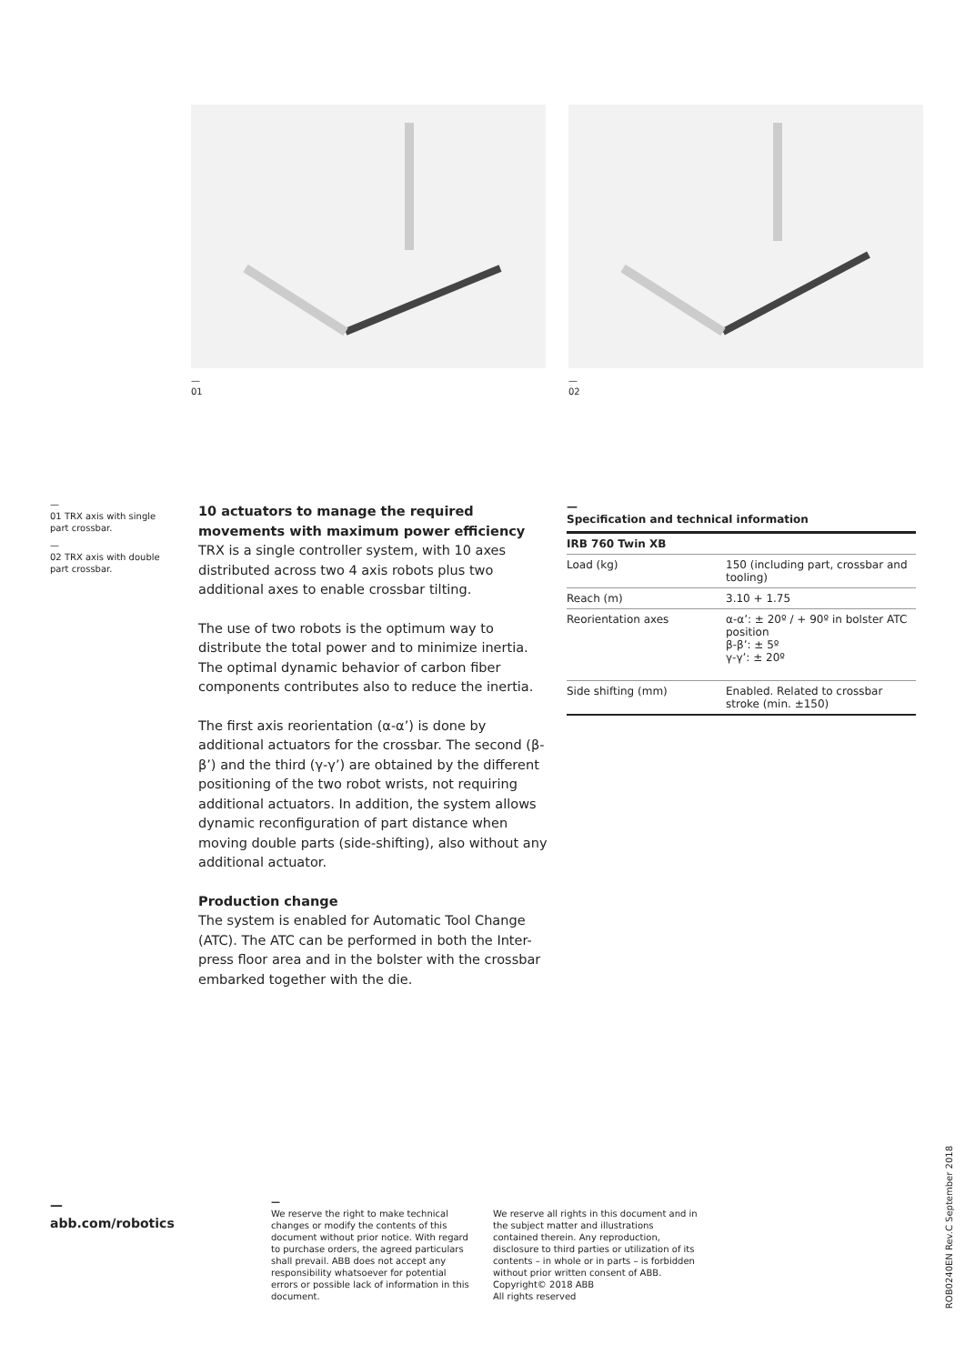—
01
—
02
—
01 TRX axis with single part crossbar.
—
02 TRX axis with double part crossbar.
10 actuators to manage the required movements with maximum power efficiency
TRX is a single controller system, with 10 axes distributed across two 4 axis robots plus two additional axes to enable crossbar tilting.
The use of two robots is the optimum way to distribute the total power and to minimize inertia. The optimal dynamic behavior of carbon fiber components contributes also to reduce the inertia.
The first axis reorientation (α-α’) is done by additional actuators for the crossbar. The second (β-β’) and the third (γ-γ’) are obtained by the different positioning of the two robot wrists, not requiring additional actuators. In addition, the system allows dynamic reconfiguration of part distance when moving double parts (side-shifting), also without any additional actuator.
Production change
The system is enabled for Automatic Tool Change (ATC). The ATC can be performed in both the Inter-press floor area and in the bolster with the crossbar embarked together with the die.
—
Specification and technical information
| IRB 760 Twin XB | |
| --- | --- |
| Load (kg) | 150 (including part, crossbar and tooling) |
| Reach (m) | 3.10 + 1.75 |
| Reorientation axes | α-α’: ± 20º / + 90º in bolster ATC position β-β’: ± 5º γ-γ’: ± 20º |
| Side shifting (mm) | Enabled. Related to crossbar stroke (min. ±150) |
—
abb.com/robotics
—
We reserve the right to make technical changes or modify the contents of this document without prior notice. With regard to purchase orders, the agreed particulars shall prevail. ABB does not accept any responsibility whatsoever for potential errors or possible lack of information in this document.
We reserve all rights in this document and in the subject matter and illustrations contained therein. Any reproduction, disclosure to third parties or utilization of its contents – in whole or in parts – is forbidden without prior written consent of ABB.
Copyright© 2018 ABB
All rights reserved
ROB0240EN Rev.C September 2018